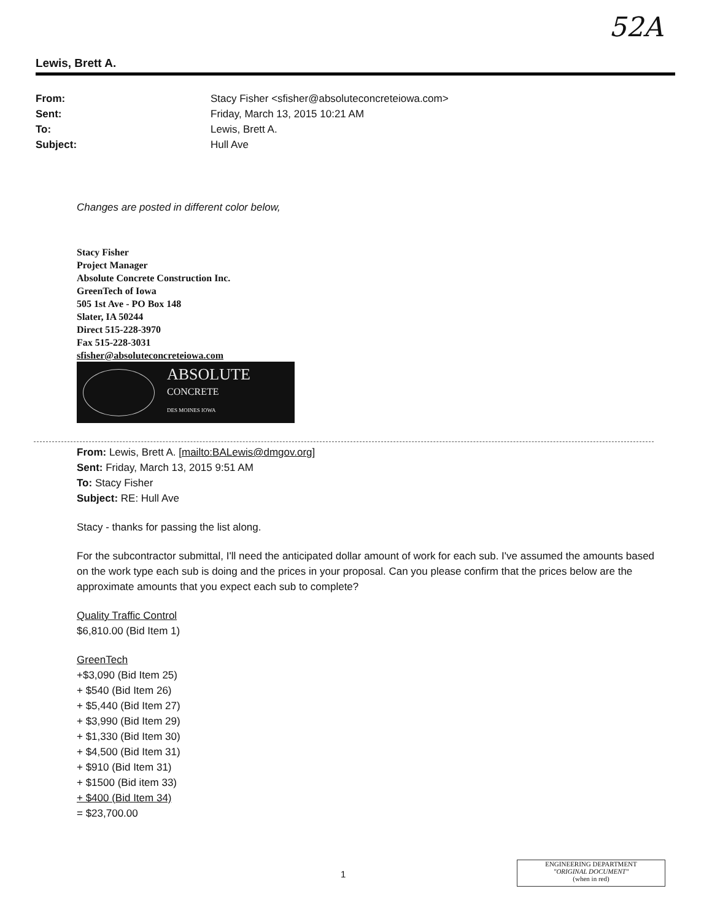52A
Lewis, Brett A.
| From: | Stacy Fisher <sfisher@absoluteconcreteiowa.com> |
| Sent: | Friday, March 13, 2015 10:21 AM |
| To: | Lewis, Brett A. |
| Subject: | Hull Ave |
Changes are posted in different color below,
Stacy Fisher
Project Manager
Absolute Concrete Construction Inc.
GreenTech of Iowa
505 1st Ave - PO Box 148
Slater, IA 50244
Direct 515-228-3970
Fax 515-228-3031
sfisher@absoluteconcreteiowa.com
ABSOLUTE
CONCRETE
DES MOINES IOWA
From: Lewis, Brett A. [mailto:BALewis@dmgov.org]
Sent: Friday, March 13, 2015 9:51 AM
To: Stacy Fisher
Subject: RE: Hull Ave
Stacy - thanks for passing the list along.
For the subcontractor submittal, I'll need the anticipated dollar amount of work for each sub. I've assumed the amounts based on the work type each sub is doing and the prices in your proposal. Can you please confirm that the prices below are the approximate amounts that you expect each sub to complete?
Quality Traffic Control
$6,810.00 (Bid Item 1)
GreenTech
+$3,090 (Bid Item 25)
+ $540 (Bid Item 26)
+ $5,440 (Bid Item 27)
+ $3,990 (Bid Item 29)
+ $1,330 (Bid Item 30)
+ $4,500 (Bid Item 31)
+ $910 (Bid Item 31)
+ $1500 (Bid item 33)
+ $400 (Bid Item 34)
= $23,700.00
1
ENGINEERING DEPARTMENT
"ORIGINAL DOCUMENT"
(when in red)